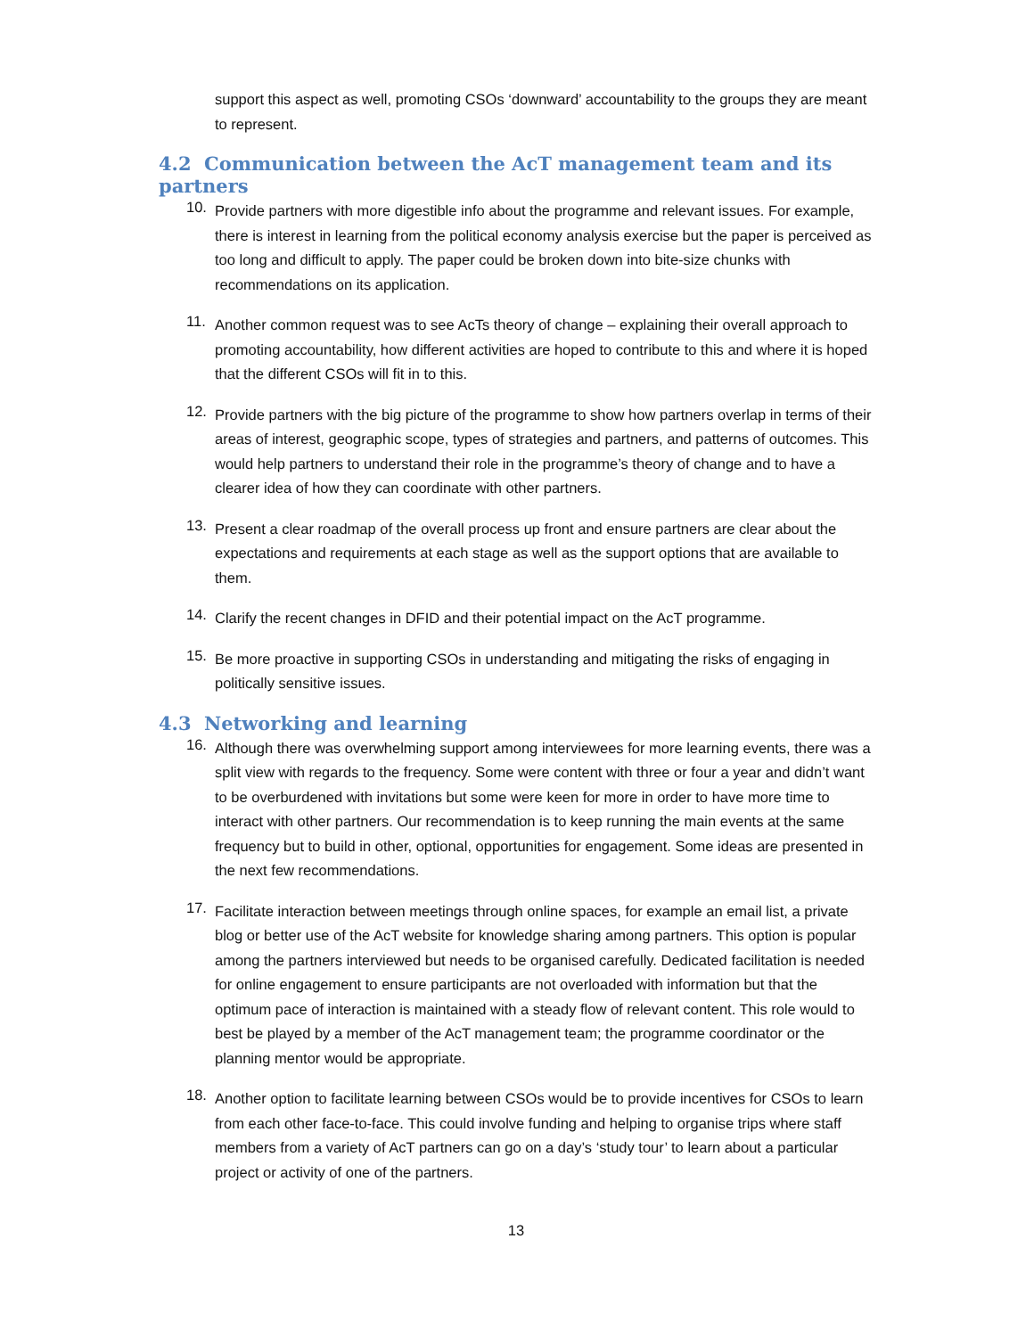support this aspect as well, promoting CSOs ‘downward’ accountability to the groups they are meant to represent.
4.2 Communication between the AcT management team and its partners
10.
Provide partners with more digestible info about the programme and relevant issues. For example, there is interest in learning from the political economy analysis exercise but the paper is perceived as too long and difficult to apply. The paper could be broken down into bite-size chunks with recommendations on its application.
11.
Another common request was to see AcTs theory of change – explaining their overall approach to promoting accountability, how different activities are hoped to contribute to this and where it is hoped that the different CSOs will fit in to this.
12.
Provide partners with the big picture of the programme to show how partners overlap in terms of their areas of interest, geographic scope, types of strategies and partners, and patterns of outcomes. This would help partners to understand their role in the programme’s theory of change and to have a clearer idea of how they can coordinate with other partners.
13.
Present a clear roadmap of the overall process up front and ensure partners are clear about the expectations and requirements at each stage as well as the support options that are available to them.
14.
Clarify the recent changes in DFID and their potential impact on the AcT programme.
15.
Be more proactive in supporting CSOs in understanding and mitigating the risks of engaging in politically sensitive issues.
4.3 Networking and learning
16.
Although there was overwhelming support among interviewees for more learning events, there was a split view with regards to the frequency. Some were content with three or four a year and didn’t want to be overburdened with invitations but some were keen for more in order to have more time to interact with other partners. Our recommendation is to keep running the main events at the same frequency but to build in other, optional, opportunities for engagement. Some ideas are presented in the next few recommendations.
17.
Facilitate interaction between meetings through online spaces, for example an email list, a private blog or better use of the AcT website for knowledge sharing among partners. This option is popular among the partners interviewed but needs to be organised carefully. Dedicated facilitation is needed for online engagement to ensure participants are not overloaded with information but that the optimum pace of interaction is maintained with a steady flow of relevant content. This role would to best be played by a member of the AcT management team; the programme coordinator or the planning mentor would be appropriate.
18.
Another option to facilitate learning between CSOs would be to provide incentives for CSOs to learn from each other face-to-face. This could involve funding and helping to organise trips where staff members from a variety of AcT partners can go on a day’s ‘study tour’ to learn about a particular project or activity of one of the partners.
13